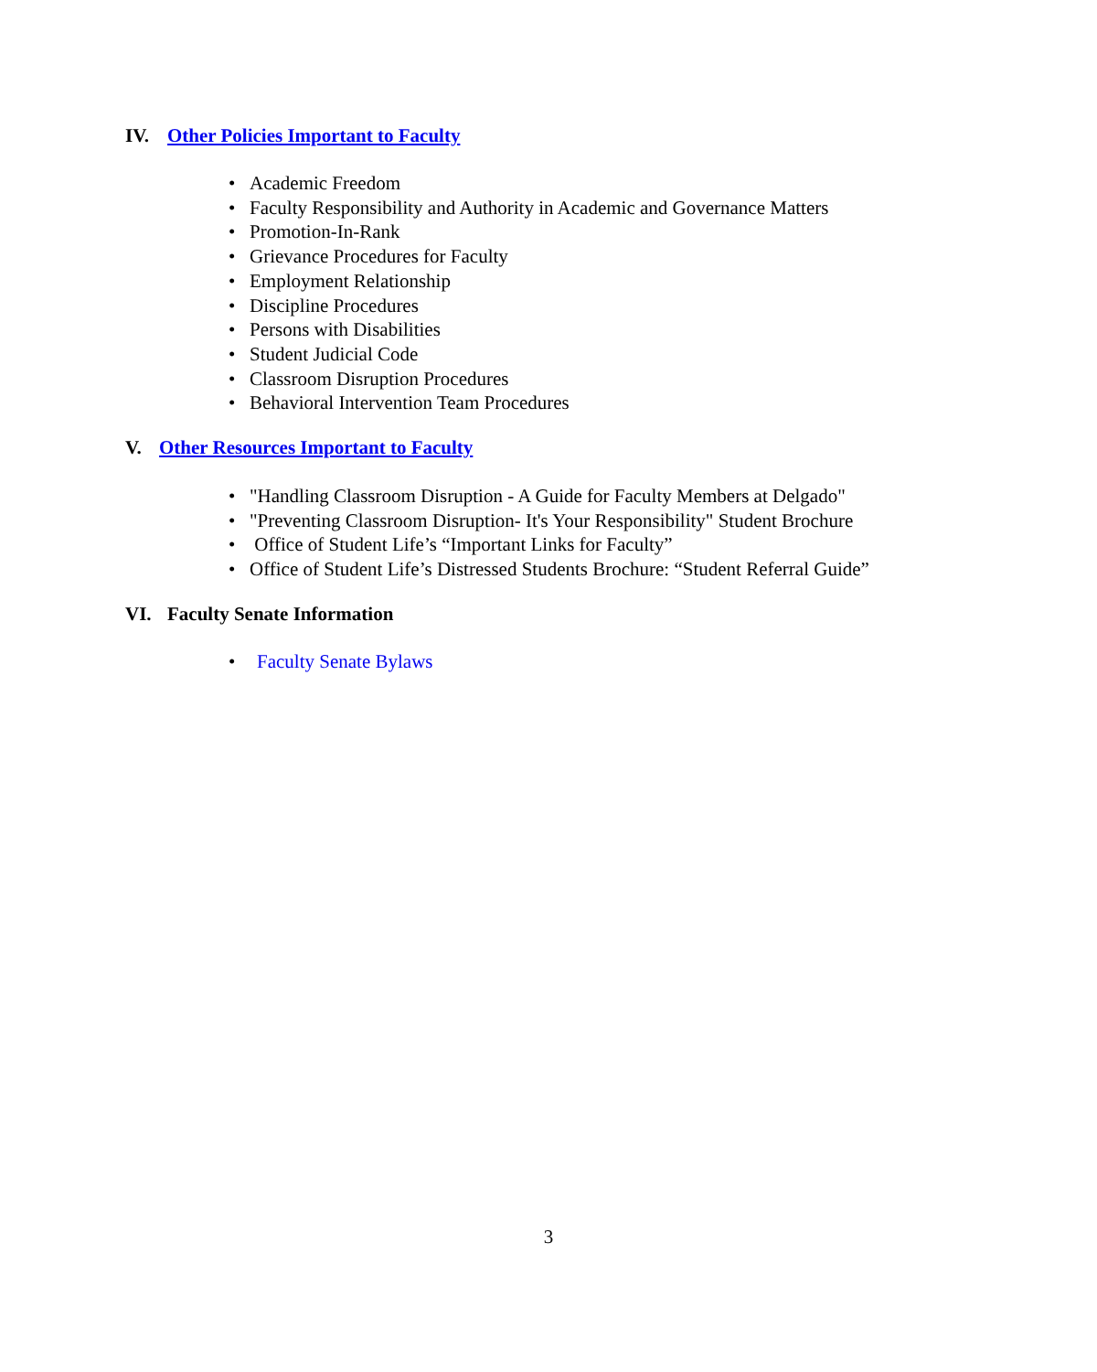IV. Other Policies Important to Faculty
• Academic Freedom
• Faculty Responsibility and Authority in Academic and Governance Matters
• Promotion-In-Rank
• Grievance Procedures for Faculty
• Employment Relationship
• Discipline Procedures
• Persons with Disabilities
• Student Judicial Code
• Classroom Disruption Procedures
• Behavioral Intervention Team Procedures
V. Other Resources Important to Faculty
• "Handling Classroom Disruption - A Guide for Faculty Members at Delgado"
• "Preventing Classroom Disruption- It's Your Responsibility" Student Brochure
• Office of Student Life’s “Important Links for Faculty”
• Office of Student Life’s Distressed Students Brochure: “Student Referral Guide”
VI. Faculty Senate Information
• Faculty Senate Bylaws
3